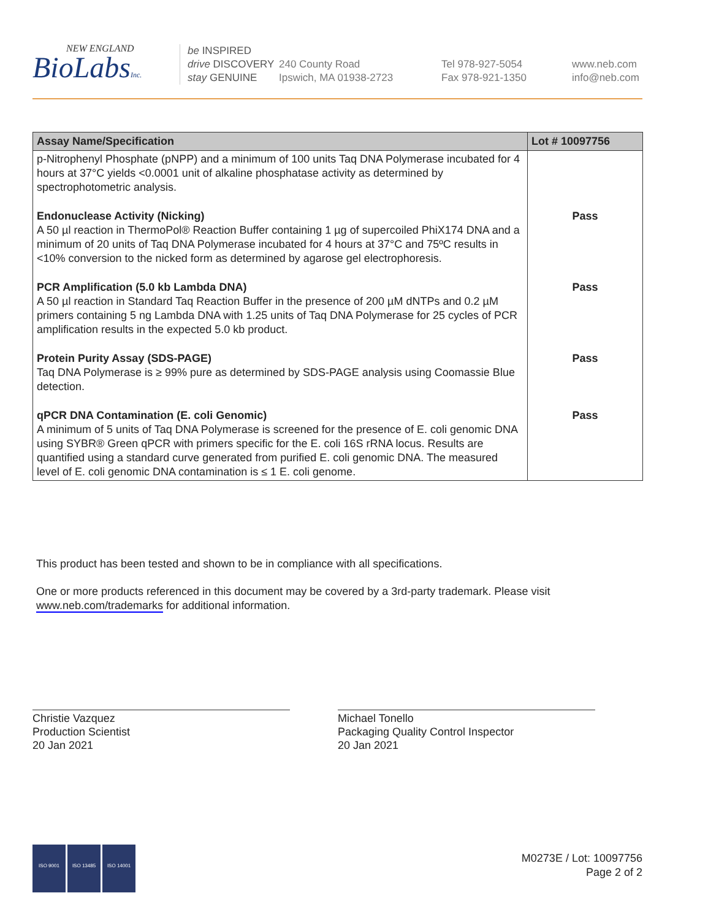NEW ENGLAND
BioLabsInc.
be INSPIRED
drive DISCOVERY
stay GENUINE
240 County Road
Ipswich, MA 01938-2723
Tel 978-927-5054
Fax 978-921-1350
www.neb.com
info@neb.com
| Assay Name/Specification | Lot # 10097756 |
| --- | --- |
| p-Nitrophenyl Phosphate (pNPP) and a minimum of 100 units Taq DNA Polymerase incubated for 4 hours at 37°C yields <0.0001 unit of alkaline phosphatase activity as determined by spectrophotometric analysis. | |
| Endonuclease Activity (Nicking) A 50 µl reaction in ThermoPol® Reaction Buffer containing 1 µg of supercoiled PhiX174 DNA and a minimum of 20 units of Taq DNA Polymerase incubated for 4 hours at 37°C and 75ºC results in <10% conversion to the nicked form as determined by agarose gel electrophoresis. | Pass |
| PCR Amplification (5.0 kb Lambda DNA) A 50 µl reaction in Standard Taq Reaction Buffer in the presence of 200 µM dNTPs and 0.2 µM primers containing 5 ng Lambda DNA with 1.25 units of Taq DNA Polymerase for 25 cycles of PCR amplification results in the expected 5.0 kb product. | Pass |
| Protein Purity Assay (SDS-PAGE) Taq DNA Polymerase is ≥ 99% pure as determined by SDS-PAGE analysis using Coomassie Blue detection. | Pass |
| qPCR DNA Contamination (E. coli Genomic) A minimum of 5 units of Taq DNA Polymerase is screened for the presence of E. coli genomic DNA using SYBR® Green qPCR with primers specific for the E. coli 16S rRNA locus. Results are quantified using a standard curve generated from purified E. coli genomic DNA. The measured level of E. coli genomic DNA contamination is ≤ 1 E. coli genome. | Pass |
This product has been tested and shown to be in compliance with all specifications.
One or more products referenced in this document may be covered by a 3rd-party trademark. Please visit www.neb.com/trademarks for additional information.
Christie Vazquez
Production Scientist
20 Jan 2021
Michael Tonello
Packaging Quality Control Inspector
20 Jan 2021
ISO 9001 ISO 13485 ISO 14001
M0273E / Lot: 10097756
Page 2 of 2